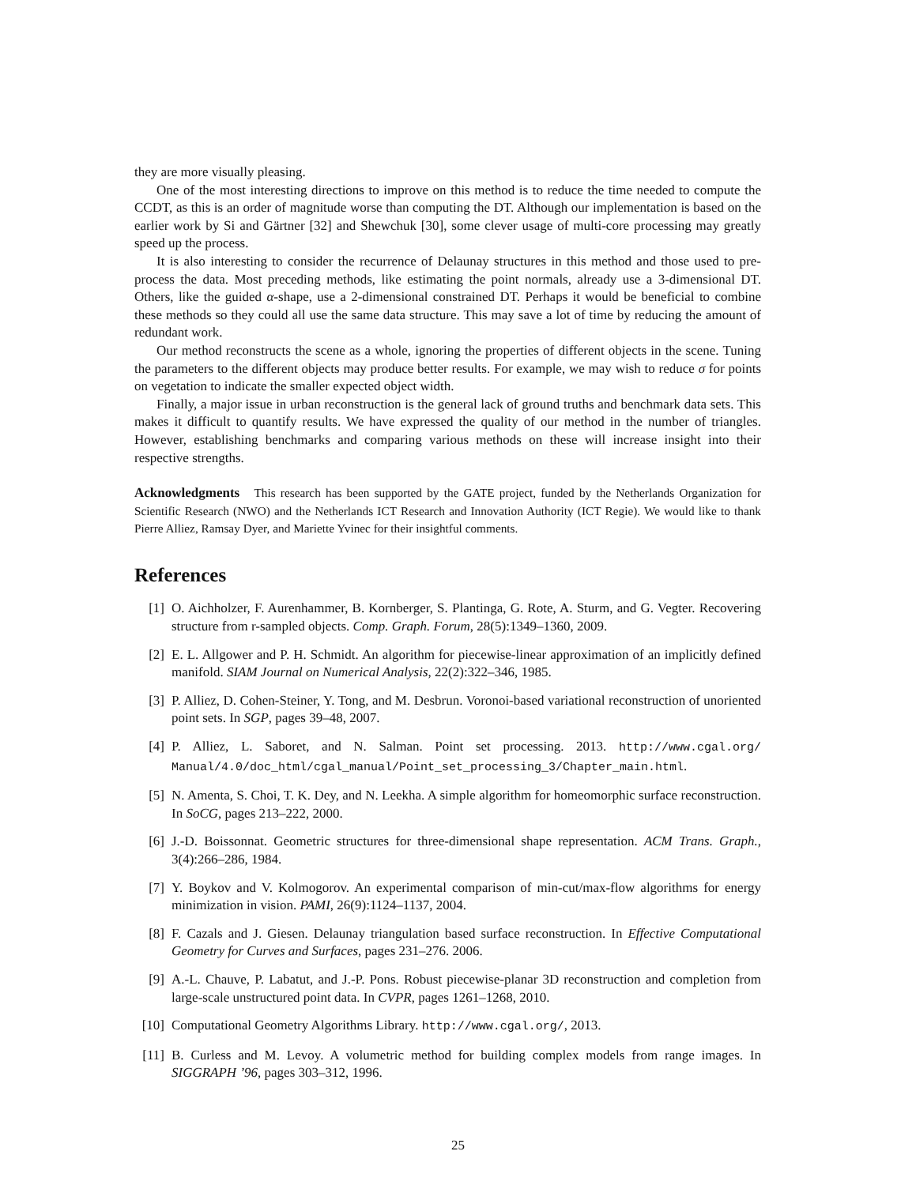they are more visually pleasing.
One of the most interesting directions to improve on this method is to reduce the time needed to compute the CCDT, as this is an order of magnitude worse than computing the DT. Although our implementation is based on the earlier work by Si and Gärtner [32] and Shewchuk [30], some clever usage of multi-core processing may greatly speed up the process.
It is also interesting to consider the recurrence of Delaunay structures in this method and those used to pre-process the data. Most preceding methods, like estimating the point normals, already use a 3-dimensional DT. Others, like the guided α-shape, use a 2-dimensional constrained DT. Perhaps it would be beneficial to combine these methods so they could all use the same data structure. This may save a lot of time by reducing the amount of redundant work.
Our method reconstructs the scene as a whole, ignoring the properties of different objects in the scene. Tuning the parameters to the different objects may produce better results. For example, we may wish to reduce σ for points on vegetation to indicate the smaller expected object width.
Finally, a major issue in urban reconstruction is the general lack of ground truths and benchmark data sets. This makes it difficult to quantify results. We have expressed the quality of our method in the number of triangles. However, establishing benchmarks and comparing various methods on these will increase insight into their respective strengths.
Acknowledgments This research has been supported by the GATE project, funded by the Netherlands Organization for Scientific Research (NWO) and the Netherlands ICT Research and Innovation Authority (ICT Regie). We would like to thank Pierre Alliez, Ramsay Dyer, and Mariette Yvinec for their insightful comments.
References
[1] O. Aichholzer, F. Aurenhammer, B. Kornberger, S. Plantinga, G. Rote, A. Sturm, and G. Vegter. Recovering structure from r-sampled objects. Comp. Graph. Forum, 28(5):1349–1360, 2009.
[2] E. L. Allgower and P. H. Schmidt. An algorithm for piecewise-linear approximation of an implicitly defined manifold. SIAM Journal on Numerical Analysis, 22(2):322–346, 1985.
[3] P. Alliez, D. Cohen-Steiner, Y. Tong, and M. Desbrun. Voronoi-based variational reconstruction of unoriented point sets. In SGP, pages 39–48, 2007.
[4] P. Alliez, L. Saboret, and N. Salman. Point set processing. 2013. http://www.cgal.org/ Manual/4.0/doc_html/cgal_manual/Point_set_processing_3/Chapter_main.html.
[5] N. Amenta, S. Choi, T. K. Dey, and N. Leekha. A simple algorithm for homeomorphic surface reconstruction. In SoCG, pages 213–222, 2000.
[6] J.-D. Boissonnat. Geometric structures for three-dimensional shape representation. ACM Trans. Graph., 3(4):266–286, 1984.
[7] Y. Boykov and V. Kolmogorov. An experimental comparison of min-cut/max-flow algorithms for energy minimization in vision. PAMI, 26(9):1124–1137, 2004.
[8] F. Cazals and J. Giesen. Delaunay triangulation based surface reconstruction. In Effective Computational Geometry for Curves and Surfaces, pages 231–276. 2006.
[9] A.-L. Chauve, P. Labatut, and J.-P. Pons. Robust piecewise-planar 3D reconstruction and completion from large-scale unstructured point data. In CVPR, pages 1261–1268, 2010.
[10] Computational Geometry Algorithms Library. http://www.cgal.org/, 2013.
[11] B. Curless and M. Levoy. A volumetric method for building complex models from range images. In SIGGRAPH ’96, pages 303–312, 1996.
25